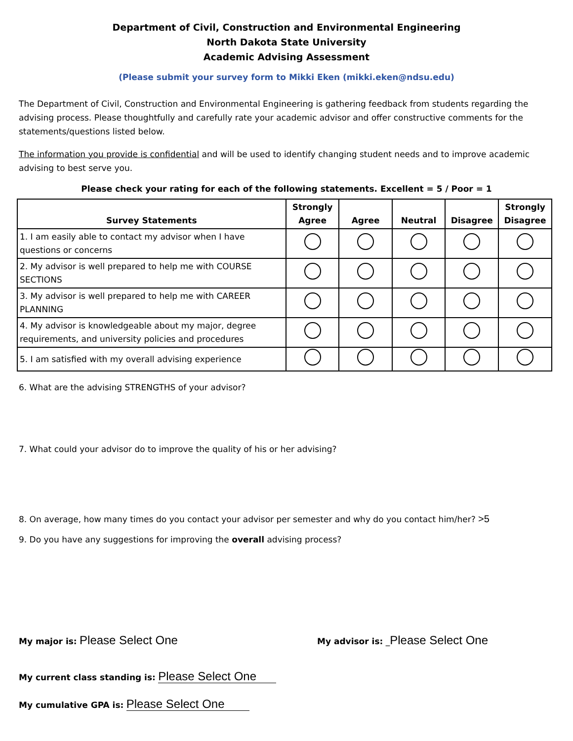Department of Civil, Construction and Environmental Engineering
North Dakota State University
Academic Advising Assessment
(Please submit your survey form to Mikki Eken (mikki.eken@ndsu.edu)
The Department of Civil, Construction and Environmental Engineering is gathering feedback from students regarding the advising process. Please thoughtfully and carefully rate your academic advisor and offer constructive comments for the statements/questions listed below.
The information you provide is confidential and will be used to identify changing student needs and to improve academic advising to best serve you.
Please check your rating for each of the following statements. Excellent = 5 / Poor = 1
| Survey Statements | Strongly Agree | Agree | Neutral | Disagree | Strongly Disagree |
| --- | --- | --- | --- | --- | --- |
| 1. I am easily able to contact my advisor when I have questions or concerns | | | | | |
| 2. My advisor is well prepared to help me with COURSE SECTIONS | | | | | |
| 3. My advisor is well prepared to help me with CAREER PLANNING | | | | | |
| 4. My advisor is knowledgeable about my major, degree requirements, and university policies and procedures | | | | | |
| 5. I am satisfied with my overall advising experience | | | | | |
6. What are the advising STRENGTHS of your advisor?
7. What could your advisor do to improve the quality of his or her advising?
8. On average, how many times do you contact your advisor per semester and why do you contact him/her? >5
9. Do you have any suggestions for improving the overall advising process?
My major is: Please Select One
My advisor is: _Please Select One
My current class standing is: Please Select One
My cumulative GPA is: Please Select One